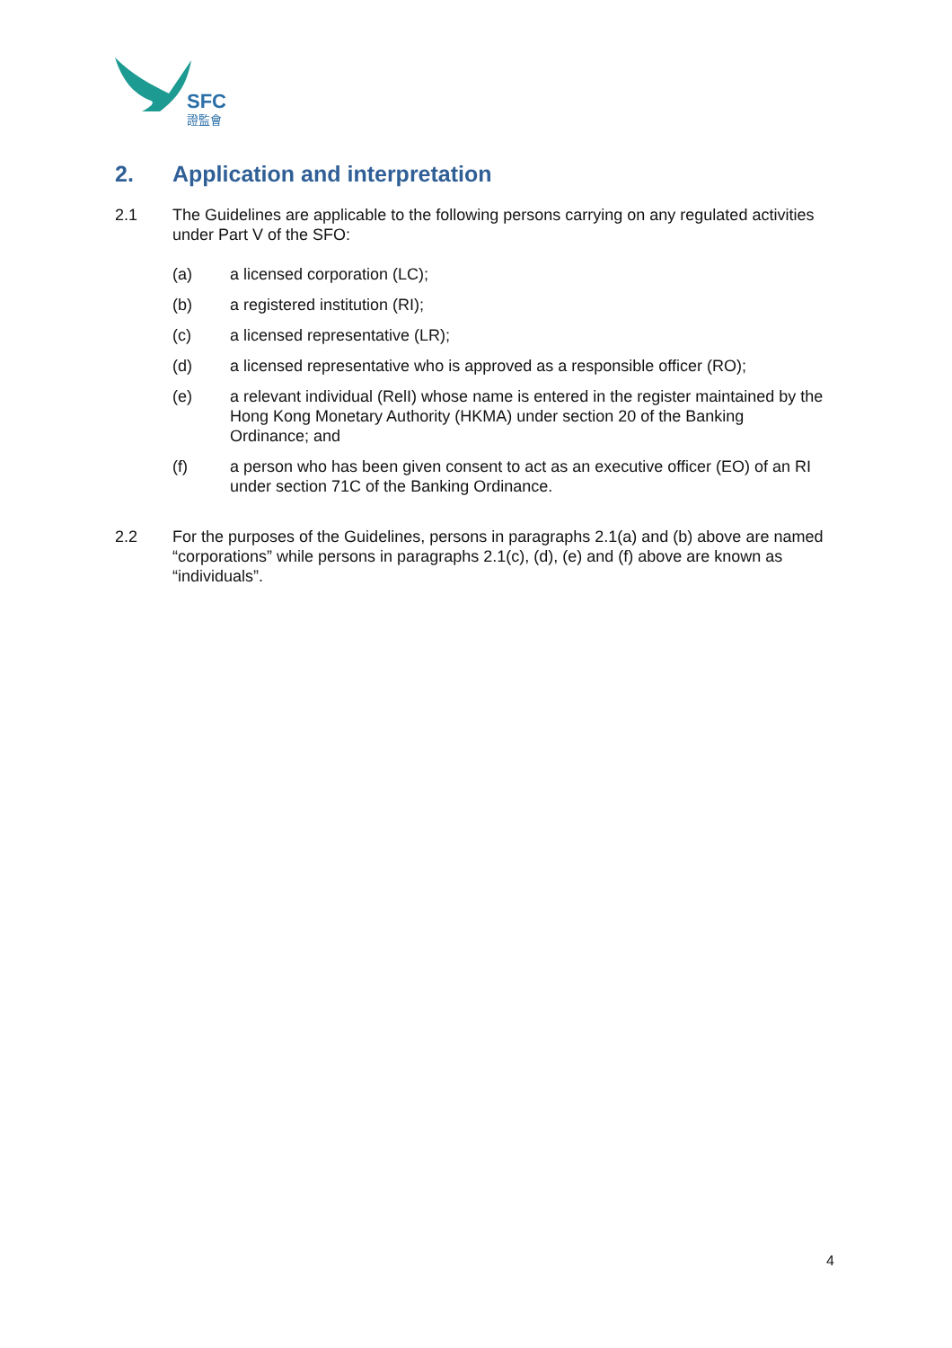SFC
證監會
2. Application and interpretation
2.1 The Guidelines are applicable to the following persons carrying on any regulated activities under Part V of the SFO:
(a) a licensed corporation (LC);
(b) a registered institution (RI);
(c) a licensed representative (LR);
(d) a licensed representative who is approved as a responsible officer (RO);
(e) a relevant individual (RelI) whose name is entered in the register maintained by the Hong Kong Monetary Authority (HKMA) under section 20 of the Banking Ordinance; and
(f) a person who has been given consent to act as an executive officer (EO) of an RI under section 71C of the Banking Ordinance.
2.2 For the purposes of the Guidelines, persons in paragraphs 2.1(a) and (b) above are named “corporations” while persons in paragraphs 2.1(c), (d), (e) and (f) above are known as “individuals”.
4